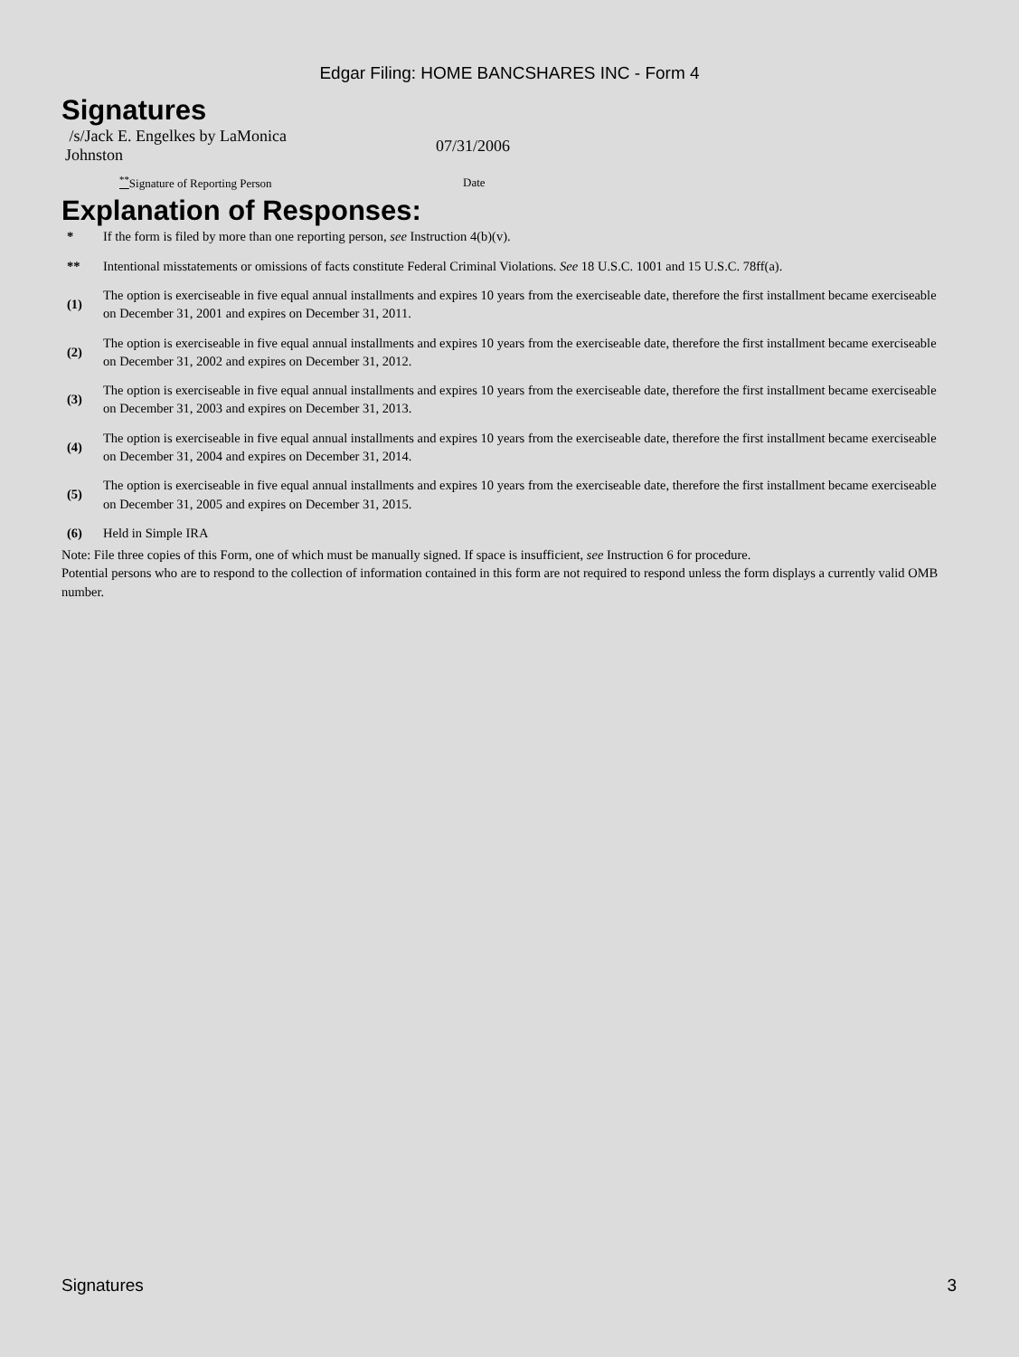Edgar Filing: HOME BANCSHARES INC - Form 4
Signatures
| /s/Jack E. Engelkes by LaMonica Johnston | 07/31/2006 |
| <sup>**</sup> Signature of Reporting Person | Date |
Explanation of Responses:
| * | If the form is filed by more than one reporting person, see Instruction 4(b)(v). |
| ** | Intentional misstatements or omissions of facts constitute Federal Criminal Violations. See 18 U.S.C. 1001 and 15 U.S.C. 78ff(a). |
| (1) | The option is exerciseable in five equal annual installments and expires 10 years from the exerciseable date, therefore the first installment became exerciseable on December 31, 2001 and expires on December 31, 2011. |
| (2) | The option is exerciseable in five equal annual installments and expires 10 years from the exerciseable date, therefore the first installment became exerciseable on December 31, 2002 and expires on December 31, 2012. |
| (3) | The option is exerciseable in five equal annual installments and expires 10 years from the exerciseable date, therefore the first installment became exerciseable on December 31, 2003 and expires on December 31, 2013. |
| (4) | The option is exerciseable in five equal annual installments and expires 10 years from the exerciseable date, therefore the first installment became exerciseable on December 31, 2004 and expires on December 31, 2014. |
| (5) | The option is exerciseable in five equal annual installments and expires 10 years from the exerciseable date, therefore the first installment became exerciseable on December 31, 2005 and expires on December 31, 2015. |
| (6) | Held in Simple IRA |
Note: File three copies of this Form, one of which must be manually signed. If space is insufficient, see Instruction 6 for procedure.
Potential persons who are to respond to the collection of information contained in this form are not required to respond unless the form displays a currently valid OMB number.
Signatures 3